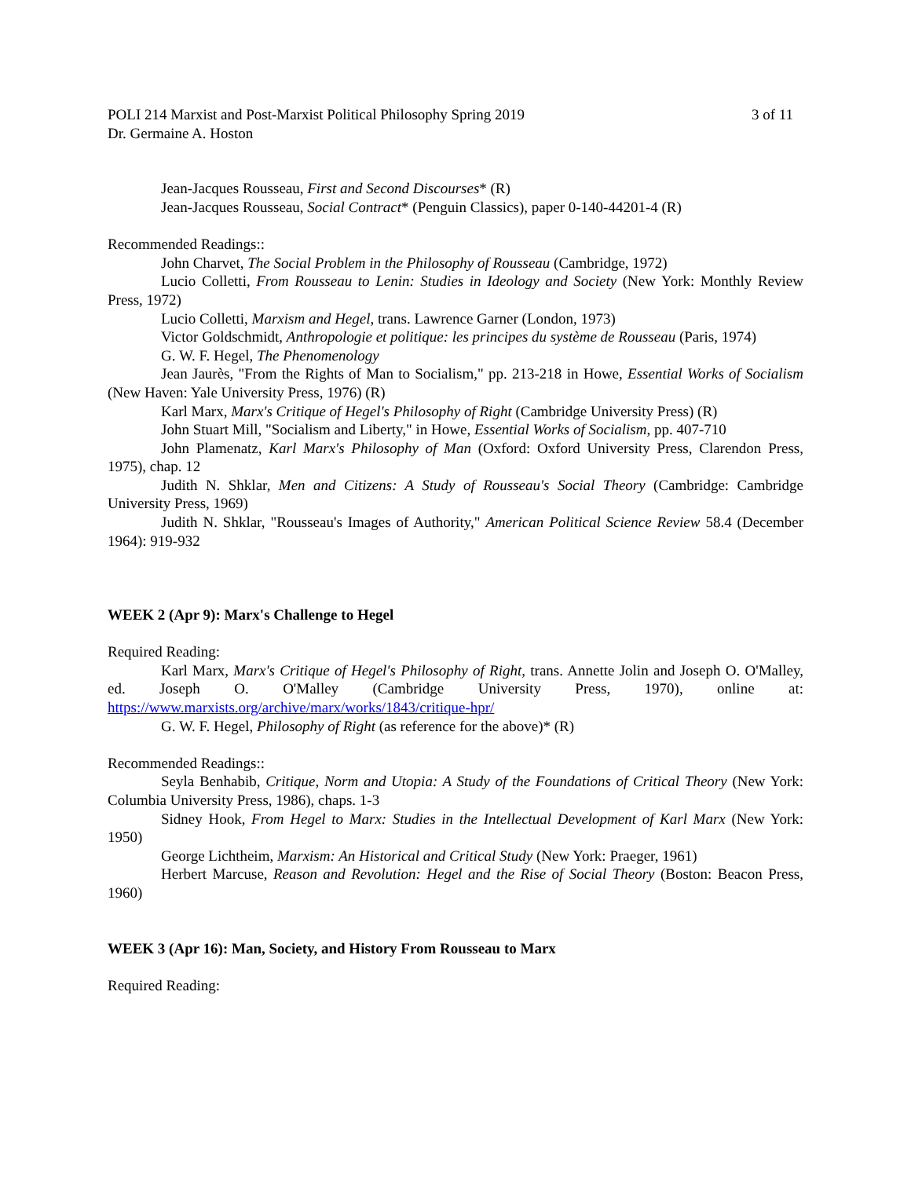POLI 214 Marxist and Post-Marxist Political Philosophy Spring 2019 3 of 11
Dr. Germaine A. Hoston
Jean-Jacques Rousseau, First and Second Discourses* (R)
Jean-Jacques Rousseau, Social Contract* (Penguin Classics), paper 0-140-44201-4 (R)
Recommended Readings::
John Charvet, The Social Problem in the Philosophy of Rousseau (Cambridge, 1972)
Lucio Colletti, From Rousseau to Lenin: Studies in Ideology and Society (New York: Monthly Review Press, 1972)
Lucio Colletti, Marxism and Hegel, trans. Lawrence Garner (London, 1973)
Victor Goldschmidt, Anthropologie et politique: les principes du système de Rousseau (Paris, 1974)
G. W. F. Hegel, The Phenomenology
Jean Jaurès, "From the Rights of Man to Socialism," pp. 213-218 in Howe, Essential Works of Socialism (New Haven: Yale University Press, 1976) (R)
Karl Marx, Marx's Critique of Hegel's Philosophy of Right (Cambridge University Press) (R)
John Stuart Mill, "Socialism and Liberty," in Howe, Essential Works of Socialism, pp. 407-710
John Plamenatz, Karl Marx's Philosophy of Man (Oxford: Oxford University Press, Clarendon Press, 1975), chap. 12
Judith N. Shklar, Men and Citizens: A Study of Rousseau's Social Theory (Cambridge: Cambridge University Press, 1969)
Judith N. Shklar, "Rousseau's Images of Authority," American Political Science Review 58.4 (December 1964): 919-932
WEEK 2 (Apr 9): Marx's Challenge to Hegel
Required Reading:
Karl Marx, Marx's Critique of Hegel's Philosophy of Right, trans. Annette Jolin and Joseph O. O'Malley, ed. Joseph O. O'Malley (Cambridge University Press, 1970), online at: https://www.marxists.org/archive/marx/works/1843/critique-hpr/
G. W. F. Hegel, Philosophy of Right (as reference for the above)* (R)
Recommended Readings::
Seyla Benhabib, Critique, Norm and Utopia: A Study of the Foundations of Critical Theory (New York: Columbia University Press, 1986), chaps. 1-3
Sidney Hook, From Hegel to Marx: Studies in the Intellectual Development of Karl Marx (New York: 1950)
George Lichtheim, Marxism: An Historical and Critical Study (New York: Praeger, 1961)
Herbert Marcuse, Reason and Revolution: Hegel and the Rise of Social Theory (Boston: Beacon Press, 1960)
WEEK 3 (Apr 16): Man, Society, and History From Rousseau to Marx
Required Reading: